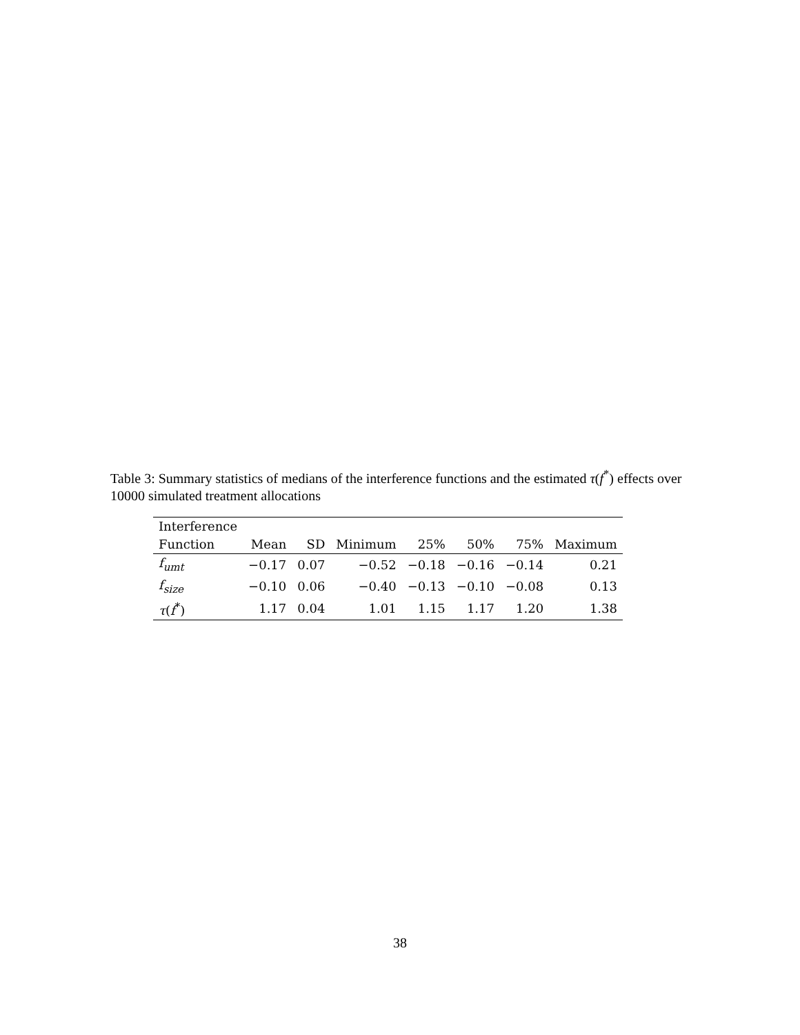Table 3: Summary statistics of medians of the interference functions and the estimated τ(f<sup>*</sup>) effects over 10000 simulated treatment allocations
| Interference | | | | | | | |
| --- | --- | --- | --- | --- | --- | --- | --- |
| Function | Mean | SD | Minimum | 25% | 50% | 75% | Maximum |
| f<sub>umt</sub> | −0.17 | 0.07 | −0.52 | −0.18 | −0.16 | −0.14 | 0.21 |
| f<sub>size</sub> | −0.10 | 0.06 | −0.40 | −0.13 | −0.10 | −0.08 | 0.13 |
| τ ( f<sup>*</sup>) | 1.17 | 0.04 | 1.01 | 1.15 | 1.17 | 1.20 | 1.38 |
38